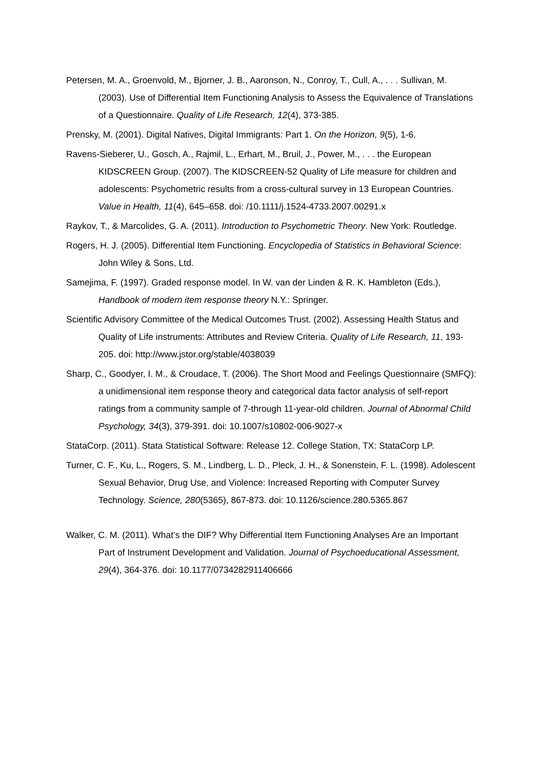Petersen, M. A., Groenvold, M., Bjorner, J. B., Aaronson, N., Conroy, T., Cull, A., . . . Sullivan, M. (2003). Use of Differential Item Functioning Analysis to Assess the Equivalence of Translations of a Questionnaire. Quality of Life Research, 12(4), 373-385.
Prensky, M. (2001). Digital Natives, Digital Immigrants: Part 1. On the Horizon, 9(5), 1-6.
Ravens-Sieberer, U., Gosch, A., Rajmil, L., Erhart, M., Bruil, J., Power, M., . . . the European KIDSCREEN Group. (2007). The KIDSCREEN-52 Quality of Life measure for children and adolescents: Psychometric results from a cross-cultural survey in 13 European Countries. Value in Health, 11(4), 645–658. doi: /10.1111/j.1524-4733.2007.00291.x
Raykov, T., & Marcolides, G. A. (2011). Introduction to Psychometric Theory. New York: Routledge.
Rogers, H. J. (2005). Differential Item Functioning. Encyclopedia of Statistics in Behavioral Science: John Wiley & Sons, Ltd.
Samejima, F. (1997). Graded response model. In W. van der Linden & R. K. Hambleton (Eds.), Handbook of modern item response theory N.Y.: Springer.
Scientific Advisory Committee of the Medical Outcomes Trust. (2002). Assessing Health Status and Quality of Life instruments: Attributes and Review Criteria. Quality of Life Research, 11, 193-205. doi: http://www.jstor.org/stable/4038039
Sharp, C., Goodyer, I. M., & Croudace, T. (2006). The Short Mood and Feelings Questionnaire (SMFQ): a unidimensional item response theory and categorical data factor analysis of self-report ratings from a community sample of 7-through 11-year-old children. Journal of Abnormal Child Psychology, 34(3), 379-391. doi: 10.1007/s10802-006-9027-x
StataCorp. (2011). Stata Statistical Software: Release 12. College Station, TX: StataCorp LP.
Turner, C. F., Ku, L., Rogers, S. M., Lindberg, L. D., Pleck, J. H., & Sonenstein, F. L. (1998). Adolescent Sexual Behavior, Drug Use, and Violence: Increased Reporting with Computer Survey Technology. Science, 280(5365), 867-873. doi: 10.1126/science.280.5365.867
Walker, C. M. (2011). What’s the DIF? Why Differential Item Functioning Analyses Are an Important Part of Instrument Development and Validation. Journal of Psychoeducational Assessment, 29(4), 364-376. doi: 10.1177/0734282911406666